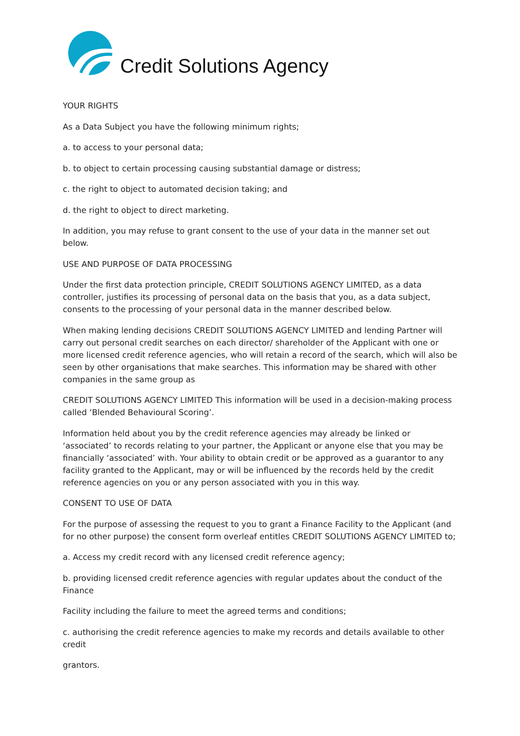Credit Solutions Agency
YOUR RIGHTS
As a Data Subject you have the following minimum rights;
a. to access to your personal data;
b. to object to certain processing causing substantial damage or distress;
c. the right to object to automated decision taking; and
d. the right to object to direct marketing.
In addition, you may refuse to grant consent to the use of your data in the manner set out below.
USE AND PURPOSE OF DATA PROCESSING
Under the first data protection principle, CREDIT SOLUTIONS AGENCY LIMITED, as a data controller, justifies its processing of personal data on the basis that you, as a data subject, consents to the processing of your personal data in the manner described below.
When making lending decisions CREDIT SOLUTIONS AGENCY LIMITED and lending Partner will carry out personal credit searches on each director/ shareholder of the Applicant with one or more licensed credit reference agencies, who will retain a record of the search, which will also be seen by other organisations that make searches. This information may be shared with other companies in the same group as
CREDIT SOLUTIONS AGENCY LIMITED This information will be used in a decision-making process called ‘Blended Behavioural Scoring’.
Information held about you by the credit reference agencies may already be linked or ‘associated’ to records relating to your partner, the Applicant or anyone else that you may be financially ‘associated’ with. Your ability to obtain credit or be approved as a guarantor to any facility granted to the Applicant, may or will be influenced by the records held by the credit reference agencies on you or any person associated with you in this way.
CONSENT TO USE OF DATA
For the purpose of assessing the request to you to grant a Finance Facility to the Applicant (and for no other purpose) the consent form overleaf entitles CREDIT SOLUTIONS AGENCY LIMITED to;
a. Access my credit record with any licensed credit reference agency;
b. providing licensed credit reference agencies with regular updates about the conduct of the Finance
Facility including the failure to meet the agreed terms and conditions;
c. authorising the credit reference agencies to make my records and details available to other credit
grantors.